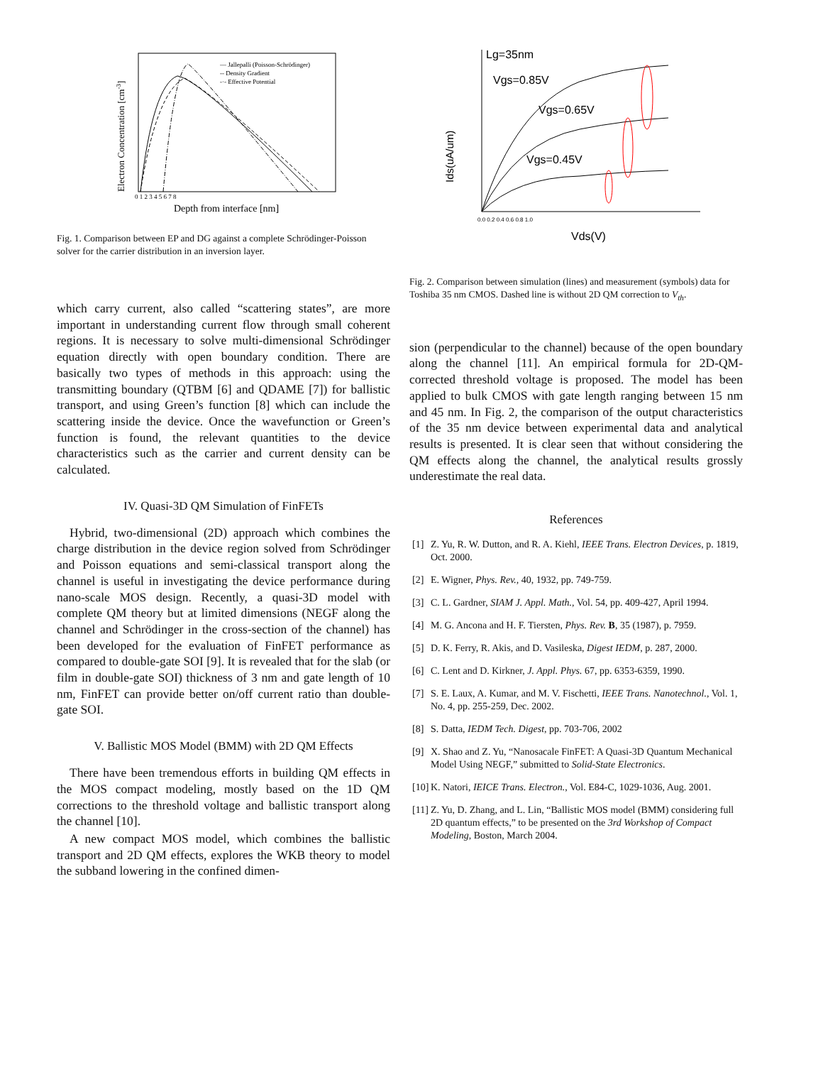— Jallepalli (Poisson-Schrödinger)
-- Density Gradient
-·- Effective Potential
Electron Concentration [cm-3]
0 1 2 3 4 5 6 7 8
Depth from interface [nm]
Fig. 1. Comparison between EP and DG against a complete Schrödinger-Poisson solver for the carrier distribution in an inversion layer.
which carry current, also called “scattering states”, are more important in understanding current flow through small coherent regions. It is necessary to solve multi-dimensional Schrödinger equation directly with open boundary condition. There are basically two types of methods in this approach: using the transmitting boundary (QTBM [6] and QDAME [7]) for ballistic transport, and using Green’s function [8] which can include the scattering inside the device. Once the wavefunction or Green’s function is found, the relevant quantities to the device characteristics such as the carrier and current density can be calculated.
IV. Quasi-3D QM Simulation of FinFETs
Hybrid, two-dimensional (2D) approach which combines the charge distribution in the device region solved from Schrödinger and Poisson equations and semi-classical transport along the channel is useful in investigating the device performance during nano-scale MOS design. Recently, a quasi-3D model with complete QM theory but at limited dimensions (NEGF along the channel and Schrödinger in the cross-section of the channel) has been developed for the evaluation of FinFET performance as compared to double-gate SOI [9]. It is revealed that for the slab (or film in double-gate SOI) thickness of 3 nm and gate length of 10 nm, FinFET can provide better on/off current ratio than double-gate SOI.
V. Ballistic MOS Model (BMM) with 2D QM Effects
There have been tremendous efforts in building QM effects in the MOS compact modeling, mostly based on the 1D QM corrections to the threshold voltage and ballistic transport along the channel [10].
A new compact MOS model, which combines the ballistic transport and 2D QM effects, explores the WKB theory to model the subband lowering in the confined dimen-
Lg=35nm
Vgs=0.85V
Vgs=0.65V
Vgs=0.45V
Ids(uA/um)
0.0 0.2 0.4 0.6 0.8 1.0
Vds(V)
Fig. 2. Comparison between simulation (lines) and measurement (symbols) data for Toshiba 35 nm CMOS. Dashed line is without 2D QM correction to V<sub>th</sub>.
sion (perpendicular to the channel) because of the open boundary along the channel [11]. An empirical formula for 2D-QM-corrected threshold voltage is proposed. The model has been applied to bulk CMOS with gate length ranging between 15 nm and 45 nm. In Fig. 2, the comparison of the output characteristics of the 35 nm device between experimental data and analytical results is presented. It is clear seen that without considering the QM effects along the channel, the analytical results grossly underestimate the real data.
References
[1] Z. Yu, R. W. Dutton, and R. A. Kiehl, IEEE Trans. Electron Devices, p. 1819, Oct. 2000.
[2] E. Wigner, Phys. Rev., 40, 1932, pp. 749-759.
[3] C. L. Gardner, SIAM J. Appl. Math., Vol. 54, pp. 409-427, April 1994.
[4] M. G. Ancona and H. F. Tiersten, Phys. Rev. B, 35 (1987), p. 7959.
[5] D. K. Ferry, R. Akis, and D. Vasileska, Digest IEDM, p. 287, 2000.
[6] C. Lent and D. Kirkner, J. Appl. Phys. 67, pp. 6353-6359, 1990.
[7] S. E. Laux, A. Kumar, and M. V. Fischetti, IEEE Trans. Nanotechnol., Vol. 1, No. 4, pp. 255-259, Dec. 2002.
[8] S. Datta, IEDM Tech. Digest, pp. 703-706, 2002
[9] X. Shao and Z. Yu, “Nanosacale FinFET: A Quasi-3D Quantum Mechanical Model Using NEGF,” submitted to Solid-State Electronics.
[10] K. Natori, IEICE Trans. Electron., Vol. E84-C, 1029-1036, Aug. 2001.
[11] Z. Yu, D. Zhang, and L. Lin, “Ballistic MOS model (BMM) considering full 2D quantum effects,” to be presented on the 3rd Workshop of Compact Modeling, Boston, March 2004.